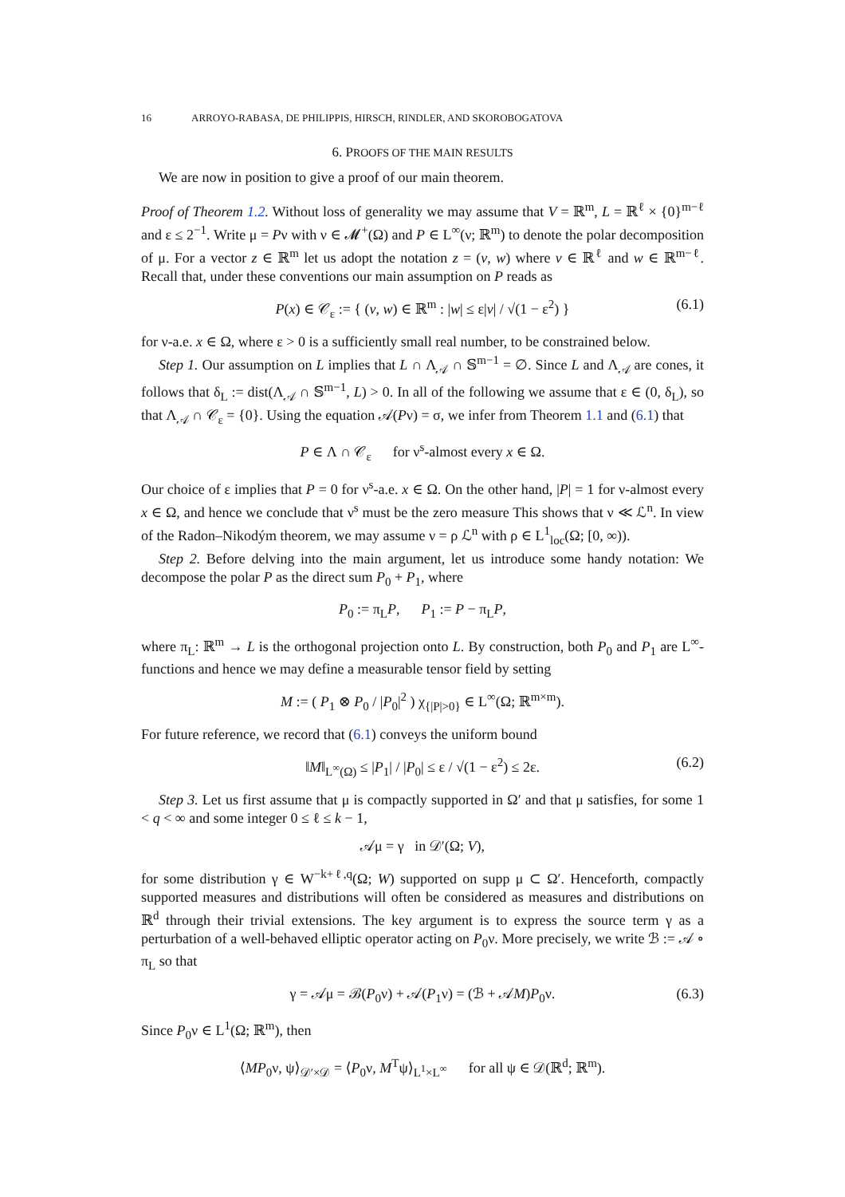16 ARROYO-RABASA, DE PHILIPPIS, HIRSCH, RINDLER, AND SKOROBOGATOVA
6. PROOFS OF THE MAIN RESULTS
We are now in position to give a proof of our main theorem.
Proof of Theorem 1.2. Without loss of generality we may assume that V = ℝ<sup>m</sup>, L = ℝ<sup>ℓ</sup> × {0}<sup>m−ℓ</sup> and ε ≤ 2<sup>−1</sup>. Write μ = Pν with ν ∈ 𝓜<sup>+</sup>(Ω) and P ∈ L<sup>∞</sup>(ν; ℝ<sup>m</sup>) to denote the polar decomposition of μ. For a vector z ∈ ℝ<sup>m</sup> let us adopt the notation z = (v, w) where v ∈ ℝ<sup>ℓ</sup> and w ∈ ℝ<sup>m−ℓ</sup>. Recall that, under these conventions our main assumption on P reads as
P(x) ∈ 𝒞<sub>ε</sub> := { (v, w) ∈ ℝ<sup>m</sup> : |w| ≤ ε|v| / √(1 − ε<sup>2</sup>) } (6.1)
for ν-a.e. x ∈ Ω, where ε > 0 is a sufficiently small real number, to be constrained below.
Step 1. Our assumption on L implies that L ∩ Λ<sub>𝒜</sub> ∩ 𝕊<sup>m−1</sup> = ∅. Since L and Λ<sub>𝒜</sub> are cones, it follows that δ<sub>L</sub> := dist(Λ<sub>𝒜</sub> ∩ 𝕊<sup>m−1</sup>, L) > 0. In all of the following we assume that ε ∈ (0, δ<sub>L</sub>), so that Λ<sub>𝒜</sub> ∩ 𝒞<sub>ε</sub> = {0}. Using the equation 𝒜(Pν) = σ, we infer from Theorem 1.1 and (6.1) that
P ∈ Λ ∩ 𝒞<sub>ε</sub> for ν<sup>s</sup>-almost every x ∈ Ω.
Our choice of ε implies that P = 0 for ν<sup>s</sup>-a.e. x ∈ Ω. On the other hand, |P| = 1 for ν-almost every x ∈ Ω, and hence we conclude that ν<sup>s</sup> must be the zero measure This shows that ν ≪ ℒ<sup>n</sup>. In view of the Radon–Nikodým theorem, we may assume ν = ρ ℒ<sup>n</sup> with ρ ∈ L<sup>1</sup><sub>loc</sub>(Ω; [0, ∞)).
Step 2. Before delving into the main argument, let us introduce some handy notation: We decompose the polar P as the direct sum P<sub>0</sub> + P<sub>1</sub>, where
P<sub>0</sub> := π<sub>L</sub>P, P<sub>1</sub> := P − π<sub>L</sub>P,
where π<sub>L</sub>: ℝ<sup>m</sup> → L is the orthogonal projection onto L. By construction, both P<sub>0</sub> and P<sub>1</sub> are L<sup>∞</sup>-functions and hence we may define a measurable tensor field by setting
M := ( P<sub>1</sub> ⊗ P<sub>0</sub> / |P<sub>0</sub>|<sup>2</sup> ) χ<sub>{|P|>0}</sub> ∈ L<sup>∞</sup>(Ω; ℝ<sup>m×m</sup>).
For future reference, we record that (6.1) conveys the uniform bound
‖M‖<sub>L<sup>∞</sup>(Ω)</sub> ≤ |P<sub>1</sub>| / |P<sub>0</sub>| ≤ ε / √(1 − ε<sup>2</sup>) ≤ 2ε. (6.2)
Step 3. Let us first assume that μ is compactly supported in Ω′ and that μ satisfies, for some 1 < q < ∞ and some integer 0 ≤ ℓ ≤ k − 1,
𝒜μ = γ in 𝒟′(Ω; V),
for some distribution γ ∈ W<sup>−k+ℓ,q</sup>(Ω; W) supported on supp μ ⊂ Ω′. Henceforth, compactly supported measures and distributions will often be considered as measures and distributions on ℝ<sup>d</sup> through their trivial extensions. The key argument is to express the source term γ as a perturbation of a well-behaved elliptic operator acting on P<sub>0</sub>ν. More precisely, we write ℬ := 𝒜 ∘ π<sub>L</sub> so that
γ = 𝒜μ = ℬ(P<sub>0</sub>ν) + 𝒜(P<sub>1</sub>ν) = (ℬ + 𝒜M)P<sub>0</sub>ν. (6.3)
Since P<sub>0</sub>ν ∈ L<sup>1</sup>(Ω; ℝ<sup>m</sup>), then
⟨MP<sub>0</sub>ν, ψ⟩<sub>𝒟′×𝒟</sub> = ⟨P<sub>0</sub>ν, M<sup>T</sup>ψ⟩<sub>L<sup>1</sup>×L<sup>∞</sup></sub> for all ψ ∈ 𝒟(ℝ<sup>d</sup>; ℝ<sup>m</sup>).